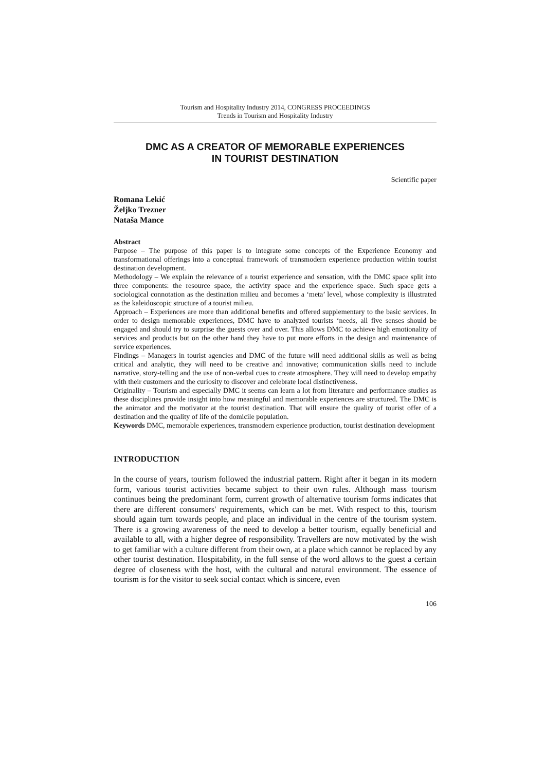Tourism and Hospitality Industry 2014, CONGRESS PROCEEDINGS
Trends in Tourism and Hospitality Industry
DMC AS A CREATOR OF MEMORABLE EXPERIENCES
IN TOURIST DESTINATION
Scientific paper
Romana Lekić
Željko Trezner
Nataša Mance
Abstract
Purpose – The purpose of this paper is to integrate some concepts of the Experience Economy and transformational offerings into a conceptual framework of transmodern experience production within tourist destination development.
Methodology – We explain the relevance of a tourist experience and sensation, with the DMC space split into three components: the resource space, the activity space and the experience space. Such space gets a sociological connotation as the destination milieu and becomes a ‘meta’ level, whose complexity is illustrated as the kaleidoscopic structure of a tourist milieu.
Approach – Experiences are more than additional benefits and offered supplementary to the basic services. In order to design memorable experiences, DMC have to analyzed tourists ‘needs, all five senses should be engaged and should try to surprise the guests over and over. This allows DMC to achieve high emotionality of services and products but on the other hand they have to put more efforts in the design and maintenance of service experiences.
Findings – Managers in tourist agencies and DMC of the future will need additional skills as well as being critical and analytic, they will need to be creative and innovative; communication skills need to include narrative, story-telling and the use of non-verbal cues to create atmosphere. They will need to develop empathy with their customers and the curiosity to discover and celebrate local distinctiveness.
Originality – Tourism and especially DMC it seems can learn a lot from literature and performance studies as these disciplines provide insight into how meaningful and memorable experiences are structured. The DMC is the animator and the motivator at the tourist destination. That will ensure the quality of tourist offer of a destination and the quality of life of the domicile population.
Keywords DMC, memorable experiences, transmodern experience production, tourist destination development
INTRODUCTION
In the course of years, tourism followed the industrial pattern. Right after it began in its modern form, various tourist activities became subject to their own rules. Although mass tourism continues being the predominant form, current growth of alternative tourism forms indicates that there are different consumers' requirements, which can be met. With respect to this, tourism should again turn towards people, and place an individual in the centre of the tourism system. There is a growing awareness of the need to develop a better tourism, equally beneficial and available to all, with a higher degree of responsibility. Travellers are now motivated by the wish to get familiar with a culture different from their own, at a place which cannot be replaced by any other tourist destination. Hospitability, in the full sense of the word allows to the guest a certain degree of closeness with the host, with the cultural and natural environment. The essence of tourism is for the visitor to seek social contact which is sincere, even
106